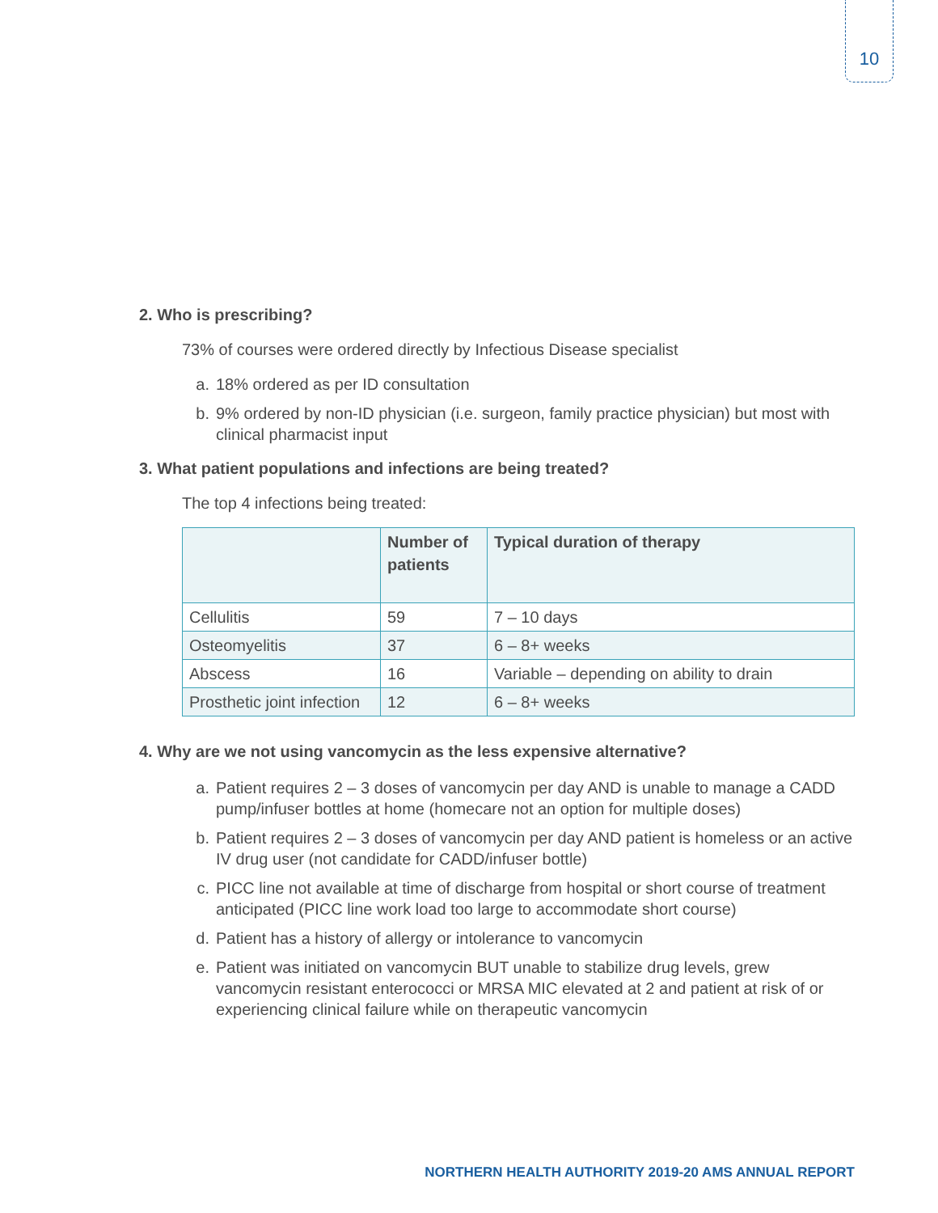10
2. Who is prescribing?
73% of courses were ordered directly by Infectious Disease specialist
a. 18% ordered as per ID consultation
b. 9% ordered by non-ID physician (i.e. surgeon, family practice physician) but most with clinical pharmacist input
3. What patient populations and infections are being treated?
The top 4 infections being treated:
| | Number of patients | Typical duration of therapy |
| --- | --- | --- |
| Cellulitis | 59 | 7 – 10 days |
| Osteomyelitis | 37 | 6 – 8+ weeks |
| Abscess | 16 | Variable – depending on ability to drain |
| Prosthetic joint infection | 12 | 6 – 8+ weeks |
4. Why are we not using vancomycin as the less expensive alternative?
a. Patient requires 2 – 3 doses of vancomycin per day AND is unable to manage a CADD pump/infuser bottles at home (homecare not an option for multiple doses)
b. Patient requires 2 – 3 doses of vancomycin per day AND patient is homeless or an active IV drug user (not candidate for CADD/infuser bottle)
c. PICC line not available at time of discharge from hospital or short course of treatment anticipated (PICC line work load too large to accommodate short course)
d. Patient has a history of allergy or intolerance to vancomycin
e. Patient was initiated on vancomycin BUT unable to stabilize drug levels, grew vancomycin resistant enterococci or MRSA MIC elevated at 2 and patient at risk of or experiencing clinical failure while on therapeutic vancomycin
NORTHERN HEALTH AUTHORITY 2019-20 AMS ANNUAL REPORT